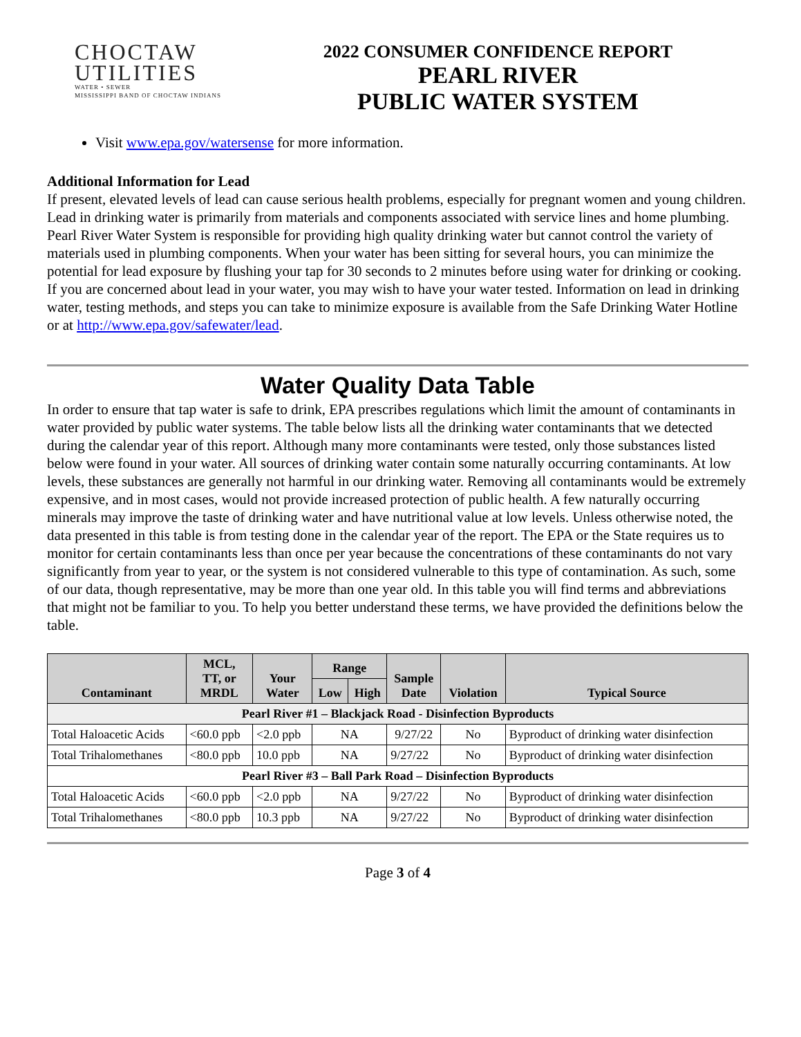CHOCTAW
UTILITIES
WATER • SEWER
MISSISSIPPI BAND OF CHOCTAW INDIANS
2022 CONSUMER CONFIDENCE REPORT
PEARL RIVER
PUBLIC WATER SYSTEM
Visit www.epa.gov/watersense for more information.
Additional Information for Lead
If present, elevated levels of lead can cause serious health problems, especially for pregnant women and young children. Lead in drinking water is primarily from materials and components associated with service lines and home plumbing. Pearl River Water System is responsible for providing high quality drinking water but cannot control the variety of materials used in plumbing components. When your water has been sitting for several hours, you can minimize the potential for lead exposure by flushing your tap for 30 seconds to 2 minutes before using water for drinking or cooking. If you are concerned about lead in your water, you may wish to have your water tested. Information on lead in drinking water, testing methods, and steps you can take to minimize exposure is available from the Safe Drinking Water Hotline or at http://www.epa.gov/safewater/lead.
Water Quality Data Table
In order to ensure that tap water is safe to drink, EPA prescribes regulations which limit the amount of contaminants in water provided by public water systems. The table below lists all the drinking water contaminants that we detected during the calendar year of this report. Although many more contaminants were tested, only those substances listed below were found in your water. All sources of drinking water contain some naturally occurring contaminants. At low levels, these substances are generally not harmful in our drinking water. Removing all contaminants would be extremely expensive, and in most cases, would not provide increased protection of public health. A few naturally occurring minerals may improve the taste of drinking water and have nutritional value at low levels. Unless otherwise noted, the data presented in this table is from testing done in the calendar year of the report. The EPA or the State requires us to monitor for certain contaminants less than once per year because the concentrations of these contaminants do not vary significantly from year to year, or the system is not considered vulnerable to this type of contamination. As such, some of our data, though representative, may be more than one year old. In this table you will find terms and abbreviations that might not be familiar to you. To help you better understand these terms, we have provided the definitions below the table.
| Contaminant | MCL, TT, or MRDL | Your Water | Range | | Sample Date | Violation | Typical Source |
| --- | --- | --- | --- | --- | --- | --- | --- |
| | | | Low | High | | | |
| Pearl River #1 – Blackjack Road - Disinfection Byproducts | | | | | | | |
| Total Haloacetic Acids | <60.0 ppb | <2.0 ppb | NA | | 9/27/22 | No | Byproduct of drinking water disinfection |
| Total Trihalomethanes | <80.0 ppb | 10.0 ppb | NA | | 9/27/22 | No | Byproduct of drinking water disinfection |
| Pearl River #3 – Ball Park Road – Disinfection Byproducts | | | | | | | |
| Total Haloacetic Acids | <60.0 ppb | <2.0 ppb | NA | | 9/27/22 | No | Byproduct of drinking water disinfection |
| Total Trihalomethanes | <80.0 ppb | 10.3 ppb | NA | | 9/27/22 | No | Byproduct of drinking water disinfection |
Page 3 of 4